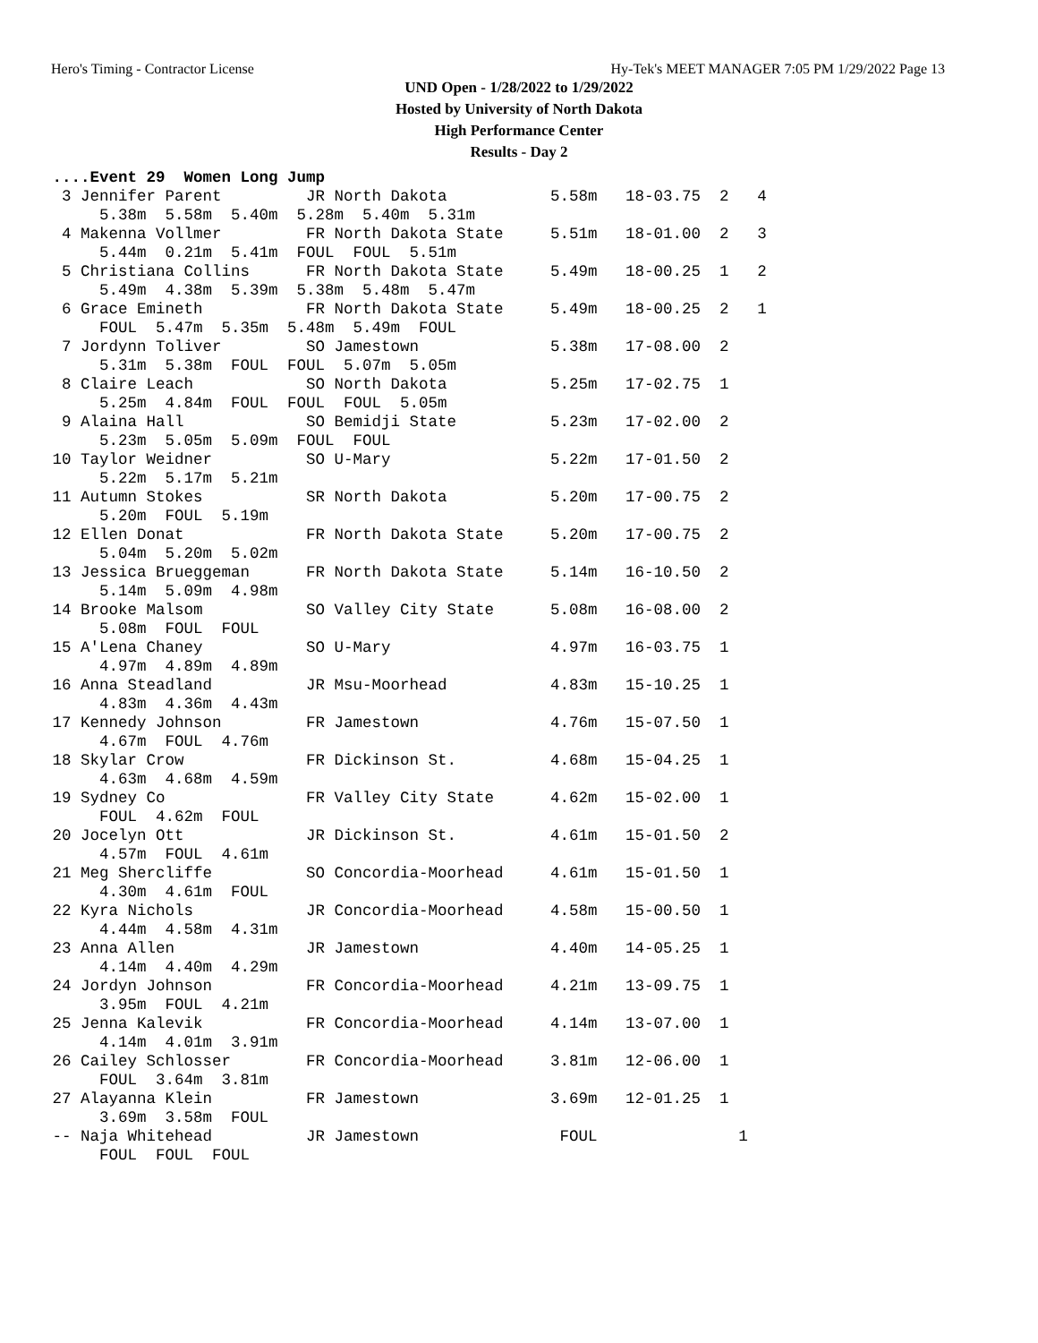Hero's Timing - Contractor License Hy-Tek's MEET MANAGER 7:05 PM 1/29/2022 Page 13
UND Open - 1/28/2022 to 1/29/2022
Hosted by University of North Dakota
High Performance Center
Results - Day 2
 ....Event 29  Women Long Jump
  3 Jennifer Parent         JR North Dakota           5.58m   18-03.75  2   4
      5.38m  5.58m  5.40m  5.28m  5.40m  5.31m
  4 Makenna Vollmer         FR North Dakota State     5.51m   18-01.00  2   3
      5.44m  0.21m  5.41m  FOUL  FOUL  5.51m
  5 Christiana Collins      FR North Dakota State     5.49m   18-00.25  1   2
      5.49m  4.38m  5.39m  5.38m  5.48m  5.47m
  6 Grace Emineth           FR North Dakota State     5.49m   18-00.25  2   1
      FOUL  5.47m  5.35m  5.48m  5.49m  FOUL
  7 Jordynn Toliver         SO Jamestown              5.38m   17-08.00  2
      5.31m  5.38m  FOUL  FOUL  5.07m  5.05m
  8 Claire Leach            SO North Dakota           5.25m   17-02.75  1
      5.25m  4.84m  FOUL  FOUL  FOUL  5.05m
  9 Alaina Hall             SO Bemidji State          5.23m   17-02.00  2
      5.23m  5.05m  5.09m  FOUL  FOUL
 10 Taylor Weidner          SO U-Mary                 5.22m   17-01.50  2
      5.22m  5.17m  5.21m
 11 Autumn Stokes           SR North Dakota           5.20m   17-00.75  2
      5.20m  FOUL  5.19m
 12 Ellen Donat             FR North Dakota State     5.20m   17-00.75  2
      5.04m  5.20m  5.02m
 13 Jessica Brueggeman      FR North Dakota State     5.14m   16-10.50  2
      5.14m  5.09m  4.98m
 14 Brooke Malsom           SO Valley City State      5.08m   16-08.00  2
      5.08m  FOUL  FOUL
 15 A'Lena Chaney           SO U-Mary                 4.97m   16-03.75  1
      4.97m  4.89m  4.89m
 16 Anna Steadland          JR Msu-Moorhead           4.83m   15-10.25  1
      4.83m  4.36m  4.43m
 17 Kennedy Johnson         FR Jamestown              4.76m   15-07.50  1
      4.67m  FOUL  4.76m
 18 Skylar Crow             FR Dickinson St.          4.68m   15-04.25  1
      4.63m  4.68m  4.59m
 19 Sydney Co               FR Valley City State      4.62m   15-02.00  1
      FOUL  4.62m  FOUL
 20 Jocelyn Ott             JR Dickinson St.          4.61m   15-01.50  2
      4.57m  FOUL  4.61m
 21 Meg Shercliffe          SO Concordia-Moorhead     4.61m   15-01.50  1
      4.30m  4.61m  FOUL
 22 Kyra Nichols            JR Concordia-Moorhead     4.58m   15-00.50  1
      4.44m  4.58m  4.31m
 23 Anna Allen              JR Jamestown              4.40m   14-05.25  1
      4.14m  4.40m  4.29m
 24 Jordyn Johnson          FR Concordia-Moorhead     4.21m   13-09.75  1
      3.95m  FOUL  4.21m
 25 Jenna Kalevik           FR Concordia-Moorhead     4.14m   13-07.00  1
      4.14m  4.01m  3.91m
 26 Cailey Schlosser        FR Concordia-Moorhead     3.81m   12-06.00  1
      FOUL  3.64m  3.81m
 27 Alayanna Klein          FR Jamestown              3.69m   12-01.25  1
      3.69m  3.58m  FOUL
 -- Naja Whitehead          JR Jamestown               FOUL               1
      FOUL  FOUL  FOUL